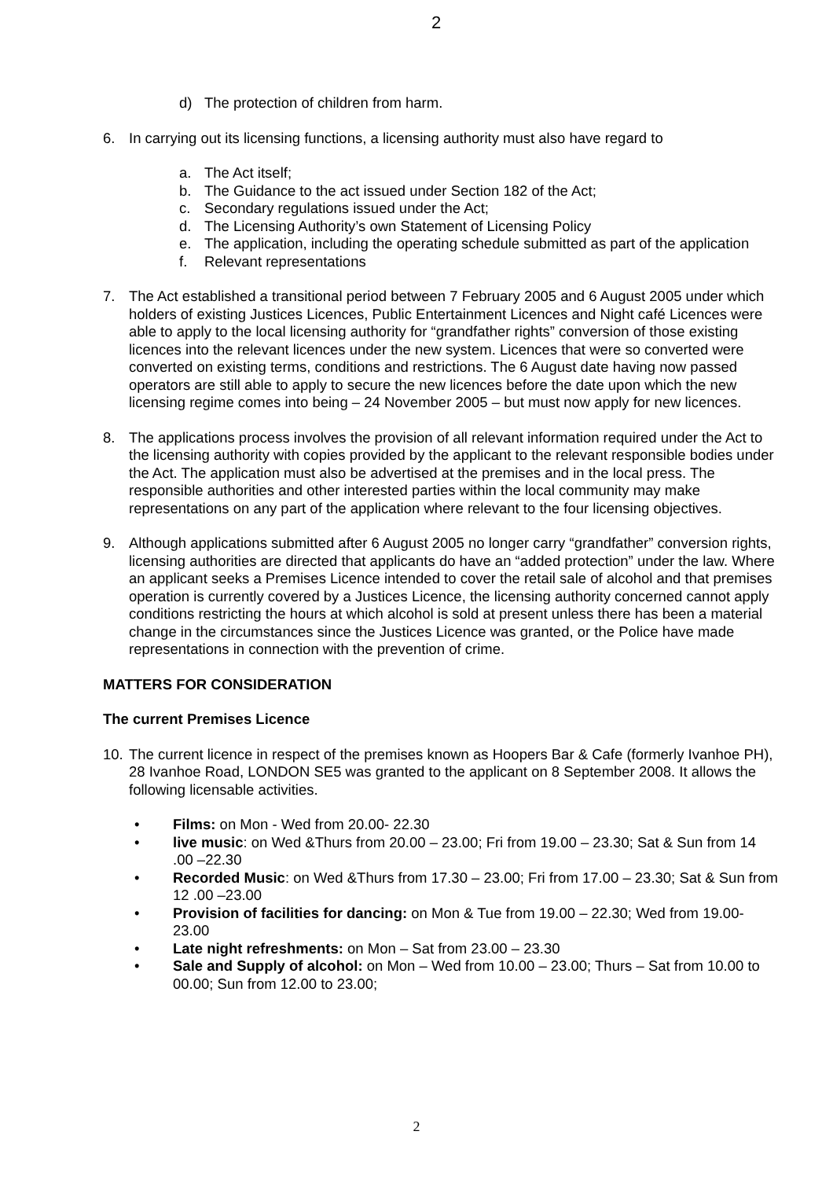2
d) The protection of children from harm.
6. In carrying out its licensing functions, a licensing authority must also have regard to
a. The Act itself;
b. The Guidance to the act issued under Section 182 of the Act;
c. Secondary regulations issued under the Act;
d. The Licensing Authority’s own Statement of Licensing Policy
e. The application, including the operating schedule submitted as part of the application
f. Relevant representations
7. The Act established a transitional period between 7 February 2005 and 6 August 2005 under which holders of existing Justices Licences, Public Entertainment Licences and Night café Licences were able to apply to the local licensing authority for “grandfather rights” conversion of those existing licences into the relevant licences under the new system. Licences that were so converted were converted on existing terms, conditions and restrictions. The 6 August date having now passed operators are still able to apply to secure the new licences before the date upon which the new licensing regime comes into being – 24 November 2005 – but must now apply for new licences.
8. The applications process involves the provision of all relevant information required under the Act to the licensing authority with copies provided by the applicant to the relevant responsible bodies under the Act. The application must also be advertised at the premises and in the local press. The responsible authorities and other interested parties within the local community may make representations on any part of the application where relevant to the four licensing objectives.
9. Although applications submitted after 6 August 2005 no longer carry “grandfather” conversion rights, licensing authorities are directed that applicants do have an “added protection” under the law. Where an applicant seeks a Premises Licence intended to cover the retail sale of alcohol and that premises operation is currently covered by a Justices Licence, the licensing authority concerned cannot apply conditions restricting the hours at which alcohol is sold at present unless there has been a material change in the circumstances since the Justices Licence was granted, or the Police have made representations in connection with the prevention of crime.
MATTERS FOR CONSIDERATION
The current Premises Licence
10. The current licence in respect of the premises known as Hoopers Bar & Cafe (formerly Ivanhoe PH), 28 Ivanhoe Road, LONDON SE5 was granted to the applicant on 8 September 2008. It allows the following licensable activities.
• Films: on Mon - Wed from 20.00- 22.30
• live music: on Wed &Thurs from 20.00 – 23.00; Fri from 19.00 – 23.30; Sat & Sun from 14 .00 –22.30
• Recorded Music: on Wed &Thurs from 17.30 – 23.00; Fri from 17.00 – 23.30; Sat & Sun from 12 .00 –23.00
• Provision of facilities for dancing: on Mon & Tue from 19.00 – 22.30; Wed from 19.00-23.00
• Late night refreshments: on Mon – Sat from 23.00 – 23.30
• Sale and Supply of alcohol: on Mon – Wed from 10.00 – 23.00; Thurs – Sat from 10.00 to 00.00; Sun from 12.00 to 23.00;
2